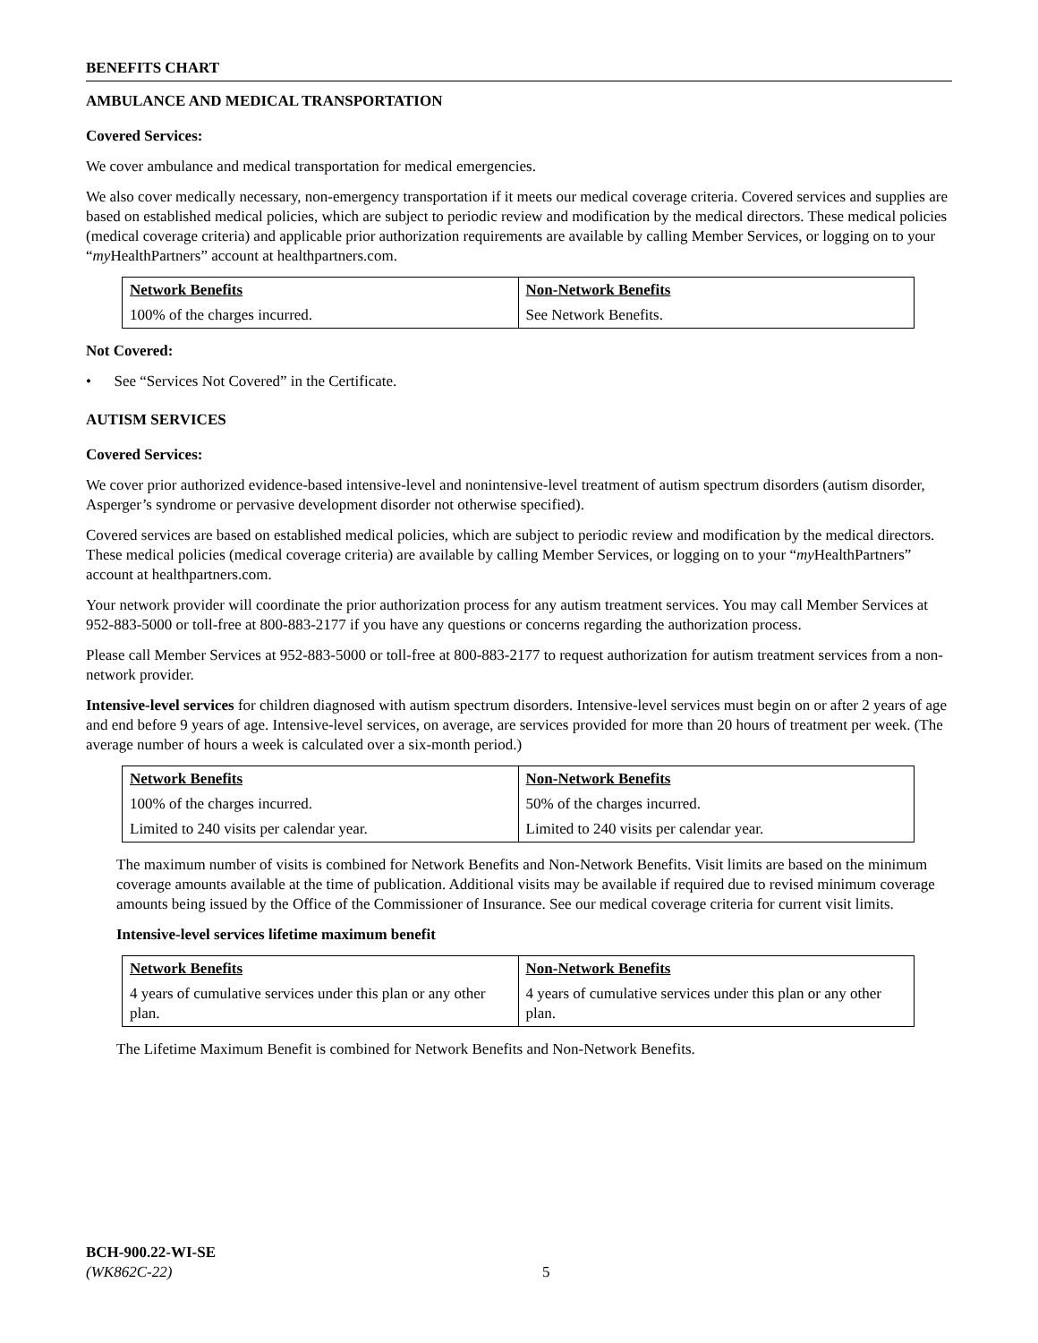BENEFITS CHART
AMBULANCE AND MEDICAL TRANSPORTATION
Covered Services:
We cover ambulance and medical transportation for medical emergencies.
We also cover medically necessary, non-emergency transportation if it meets our medical coverage criteria. Covered services and supplies are based on established medical policies, which are subject to periodic review and modification by the medical directors. These medical policies (medical coverage criteria) and applicable prior authorization requirements are available by calling Member Services, or logging on to your “my HealthPartners” account at healthpartners.com.
| Network Benefits | Non-Network Benefits |
| --- | --- |
| 100% of the charges incurred. | See Network Benefits. |
Not Covered:
• See “Services Not Covered” in the Certificate.
AUTISM SERVICES
Covered Services:
We cover prior authorized evidence-based intensive-level and nonintensive-level treatment of autism spectrum disorders (autism disorder, Asperger’s syndrome or pervasive development disorder not otherwise specified).
Covered services are based on established medical policies, which are subject to periodic review and modification by the medical directors. These medical policies (medical coverage criteria) are available by calling Member Services, or logging on to your “my HealthPartners” account at healthpartners.com.
Your network provider will coordinate the prior authorization process for any autism treatment services. You may call Member Services at 952-883-5000 or toll-free at 800-883-2177 if you have any questions or concerns regarding the authorization process.
Please call Member Services at 952-883-5000 or toll-free at 800-883-2177 to request authorization for autism treatment services from a non-network provider.
Intensive-level services for children diagnosed with autism spectrum disorders. Intensive-level services must begin on or after 2 years of age and end before 9 years of age. Intensive-level services, on average, are services provided for more than 20 hours of treatment per week. (The average number of hours a week is calculated over a six-month period.)
| Network Benefits | Non-Network Benefits |
| --- | --- |
| 100% of the charges incurred. | 50% of the charges incurred. |
| Limited to 240 visits per calendar year. | Limited to 240 visits per calendar year. |
The maximum number of visits is combined for Network Benefits and Non-Network Benefits. Visit limits are based on the minimum coverage amounts available at the time of publication. Additional visits may be available if required due to revised minimum coverage amounts being issued by the Office of the Commissioner of Insurance. See our medical coverage criteria for current visit limits.
Intensive-level services lifetime maximum benefit
| Network Benefits | Non-Network Benefits |
| --- | --- |
| 4 years of cumulative services under this plan or any other plan. | 4 years of cumulative services under this plan or any other plan. |
The Lifetime Maximum Benefit is combined for Network Benefits and Non-Network Benefits.
BCH-900.22-WI-SE
(WK862C-22) 5